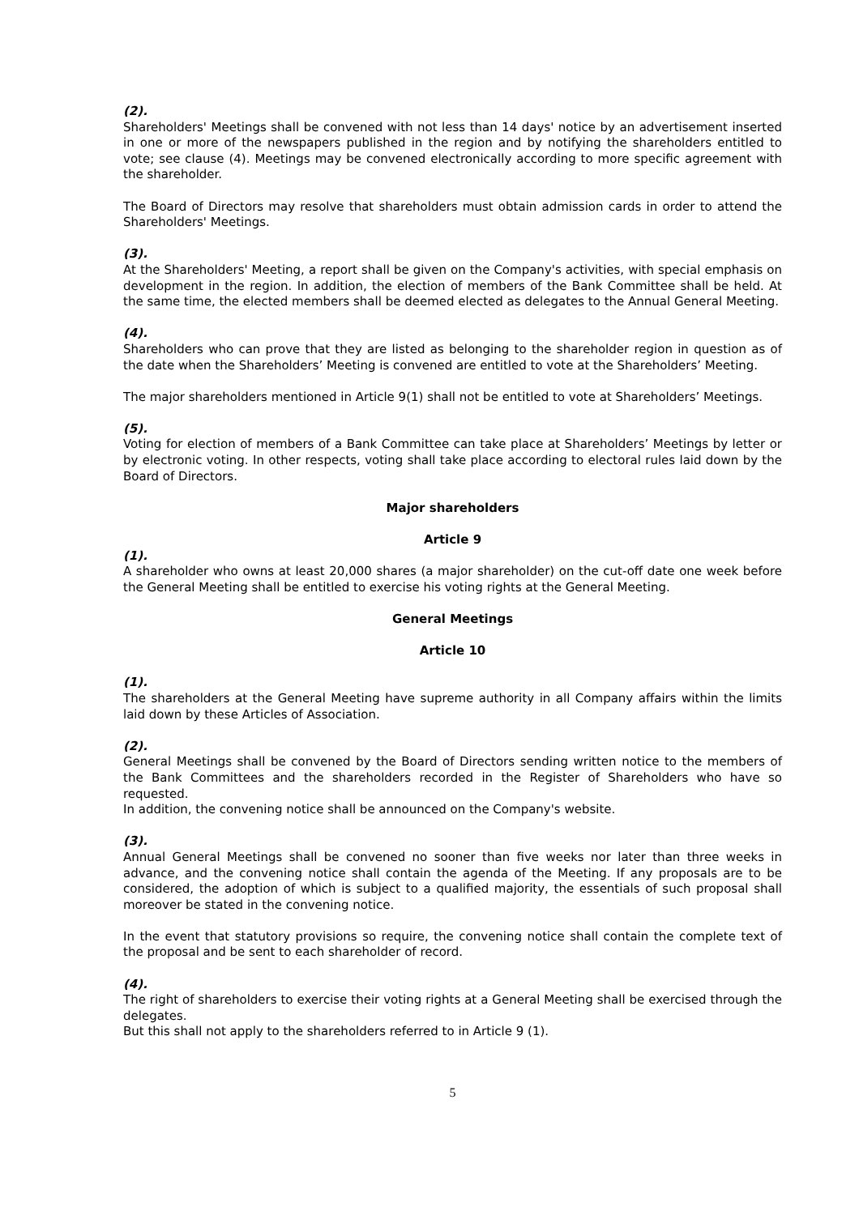(2).
Shareholders' Meetings shall be convened with not less than 14 days' notice by an advertisement inserted in one or more of the newspapers published in the region and by notifying the shareholders entitled to vote; see clause (4). Meetings may be convened electronically according to more specific agreement with the shareholder.
The Board of Directors may resolve that shareholders must obtain admission cards in order to attend the Shareholders' Meetings.
(3).
At the Shareholders' Meeting, a report shall be given on the Company's activities, with special emphasis on development in the region. In addition, the election of members of the Bank Committee shall be held. At the same time, the elected members shall be deemed elected as delegates to the Annual General Meeting.
(4).
Shareholders who can prove that they are listed as belonging to the shareholder region in question as of the date when the Shareholders’ Meeting is convened are entitled to vote at the Shareholders’ Meeting.
The major shareholders mentioned in Article 9(1) shall not be entitled to vote at Shareholders’ Meetings.
(5).
Voting for election of members of a Bank Committee can take place at Shareholders’ Meetings by letter or by electronic voting. In other respects, voting shall take place according to electoral rules laid down by the Board of Directors.
Major shareholders
Article 9
(1).
A shareholder who owns at least 20,000 shares (a major shareholder) on the cut-off date one week before the General Meeting shall be entitled to exercise his voting rights at the General Meeting.
General Meetings
Article 10
(1).
The shareholders at the General Meeting have supreme authority in all Company affairs within the limits laid down by these Articles of Association.
(2).
General Meetings shall be convened by the Board of Directors sending written notice to the members of the Bank Committees and the shareholders recorded in the Register of Shareholders who have so requested.
In addition, the convening notice shall be announced on the Company's website.
(3).
Annual General Meetings shall be convened no sooner than five weeks nor later than three weeks in advance, and the convening notice shall contain the agenda of the Meeting. If any proposals are to be considered, the adoption of which is subject to a qualified majority, the essentials of such proposal shall moreover be stated in the convening notice.
In the event that statutory provisions so require, the convening notice shall contain the complete text of the proposal and be sent to each shareholder of record.
(4).
The right of shareholders to exercise their voting rights at a General Meeting shall be exercised through the delegates.
But this shall not apply to the shareholders referred to in Article 9 (1).
5